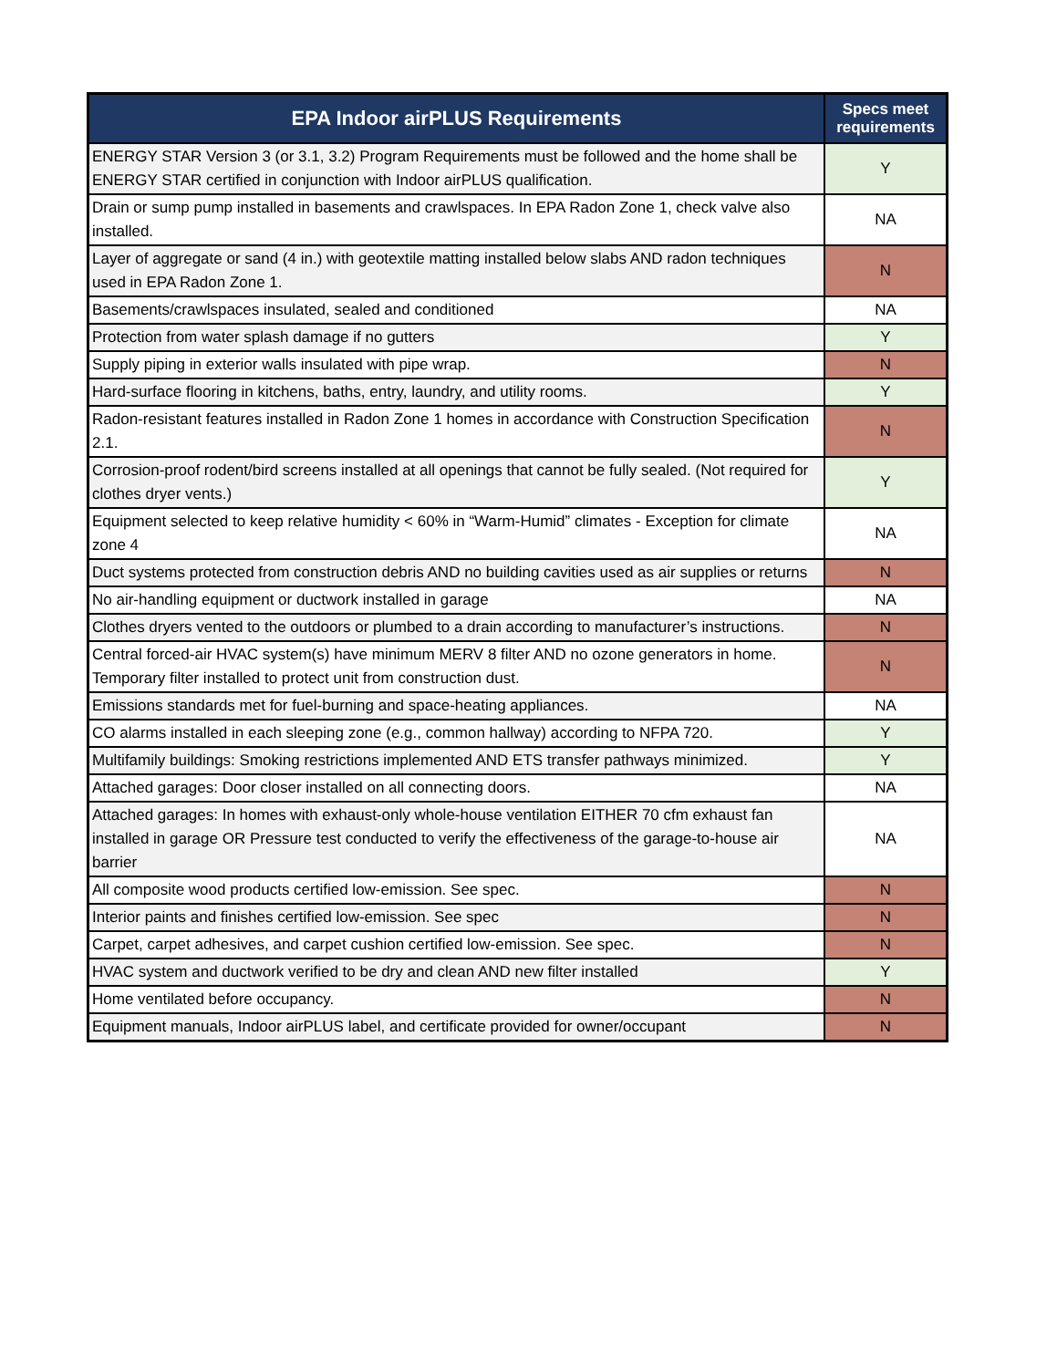| EPA Indoor airPLUS Requirements | Specs meet requirements |
| --- | --- |
| ENERGY STAR Version 3 (or 3.1, 3.2) Program Requirements must be followed and the home shall be ENERGY STAR certified in conjunction with Indoor airPLUS qualification. | Y |
| Drain or sump pump installed in basements and crawlspaces. In EPA Radon Zone 1, check valve also installed. | NA |
| Layer of aggregate or sand (4 in.) with geotextile matting installed below slabs AND radon techniques used in EPA Radon Zone 1. | N |
| Basements/crawlspaces insulated, sealed and conditioned | NA |
| Protection from water splash damage if no gutters | Y |
| Supply piping in exterior walls insulated with pipe wrap. | N |
| Hard-surface flooring in kitchens, baths, entry, laundry, and utility rooms. | Y |
| Radon-resistant features installed in Radon Zone 1 homes in accordance with Construction Specification 2.1. | N |
| Corrosion-proof rodent/bird screens installed at all openings that cannot be fully sealed. (Not required for clothes dryer vents.) | Y |
| Equipment selected to keep relative humidity < 60% in “Warm-Humid” climates - Exception for climate zone 4 | NA |
| Duct systems protected from construction debris AND no building cavities used as air supplies or returns | N |
| No air-handling equipment or ductwork installed in garage | NA |
| Clothes dryers vented to the outdoors or plumbed to a drain according to manufacturer’s instructions. | N |
| Central forced-air HVAC system(s) have minimum MERV 8 filter AND no ozone generators in home. Temporary filter installed to protect unit from construction dust. | N |
| Emissions standards met for fuel-burning and space-heating appliances. | NA |
| CO alarms installed in each sleeping zone (e.g., common hallway) according to NFPA 720. | Y |
| Multifamily buildings: Smoking restrictions implemented AND ETS transfer pathways minimized. | Y |
| Attached garages: Door closer installed on all connecting doors. | NA |
| Attached garages: In homes with exhaust-only whole-house ventilation EITHER 70 cfm exhaust fan installed in garage OR Pressure test conducted to verify the effectiveness of the garage-to-house air barrier | NA |
| All composite wood products certified low-emission. See spec. | N |
| Interior paints and finishes certified low-emission. See spec | N |
| Carpet, carpet adhesives, and carpet cushion certified low-emission. See spec. | N |
| HVAC system and ductwork verified to be dry and clean AND new filter installed | Y |
| Home ventilated before occupancy. | N |
| Equipment manuals, Indoor airPLUS label, and certificate provided for owner/occupant | N |